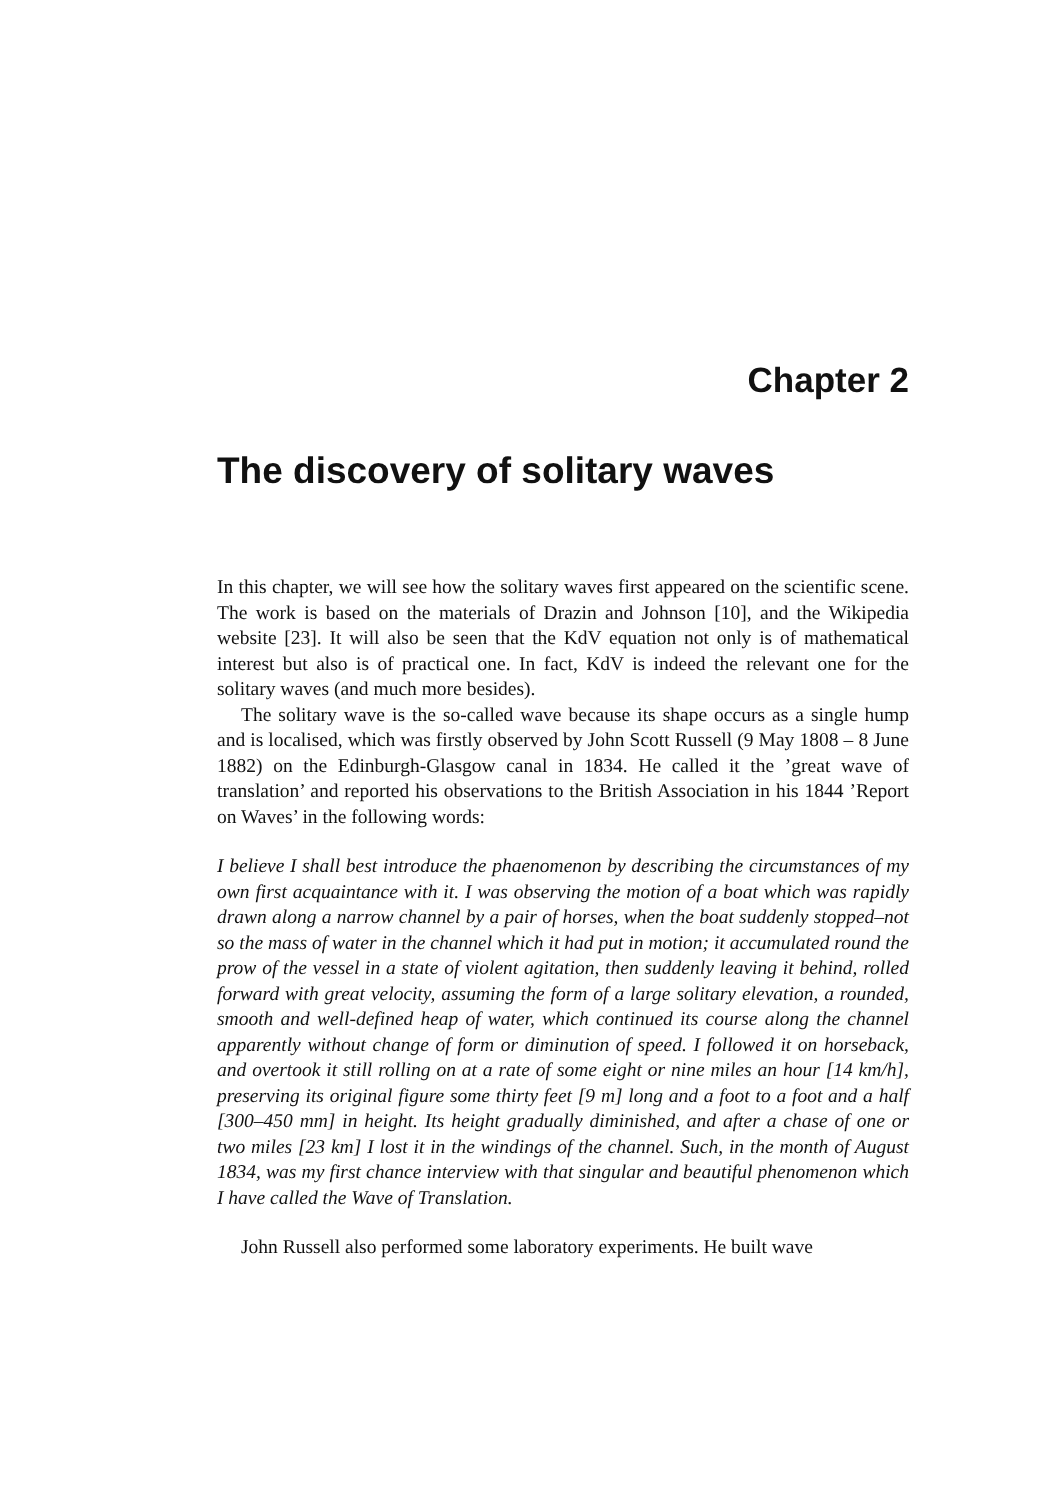Chapter 2
The discovery of solitary waves
In this chapter, we will see how the solitary waves first appeared on the scientific scene. The work is based on the materials of Drazin and Johnson [10], and the Wikipedia website [23]. It will also be seen that the KdV equation not only is of mathematical interest but also is of practical one. In fact, KdV is indeed the relevant one for the solitary waves (and much more besides).
The solitary wave is the so-called wave because its shape occurs as a single hump and is localised, which was firstly observed by John Scott Russell (9 May 1808 – 8 June 1882) on the Edinburgh-Glasgow canal in 1834. He called it the ’great wave of translation’ and reported his observations to the British Association in his 1844 ’Report on Waves’ in the following words:
I believe I shall best introduce the phaenomenon by describing the circumstances of my own first acquaintance with it. I was observing the motion of a boat which was rapidly drawn along a narrow channel by a pair of horses, when the boat suddenly stopped–not so the mass of water in the channel which it had put in motion; it accumulated round the prow of the vessel in a state of violent agitation, then suddenly leaving it behind, rolled forward with great velocity, assuming the form of a large solitary elevation, a rounded, smooth and well-defined heap of water, which continued its course along the channel apparently without change of form or diminution of speed. I followed it on horseback, and overtook it still rolling on at a rate of some eight or nine miles an hour [14 km/h], preserving its original figure some thirty feet [9 m] long and a foot to a foot and a half [300–450 mm] in height. Its height gradually diminished, and after a chase of one or two miles [23 km] I lost it in the windings of the channel. Such, in the month of August 1834, was my first chance interview with that singular and beautiful phenomenon which I have called the Wave of Translation.
John Russell also performed some laboratory experiments. He built wave